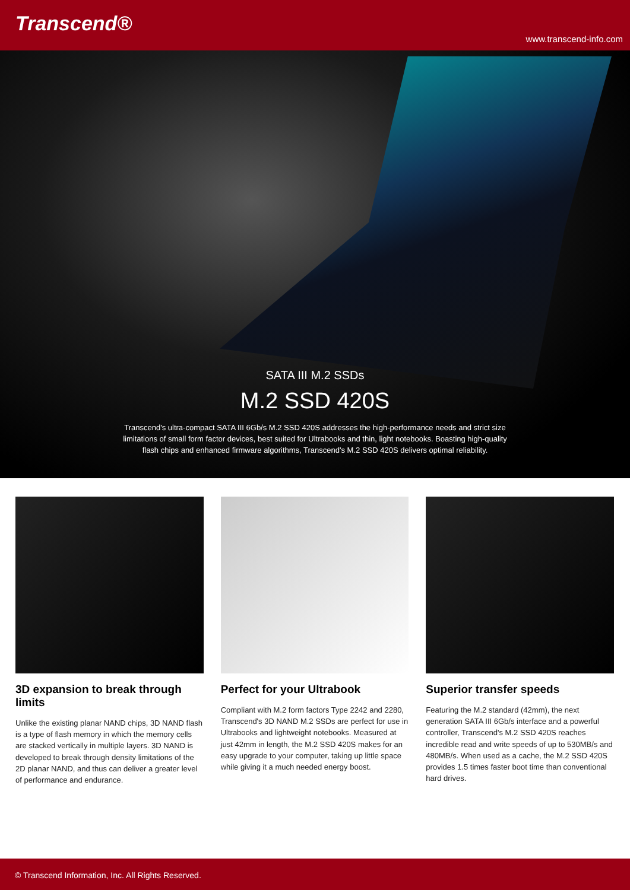Transcend®
www.transcend-info.com
SATA III M.2 SSDs
M.2 SSD 420S
Transcend's ultra-compact SATA III 6Gb/s M.2 SSD 420S addresses the high-performance needs and strict size limitations of small form factor devices, best suited for Ultrabooks and thin, light notebooks. Boasting high-quality flash chips and enhanced firmware algorithms, Transcend's M.2 SSD 420S delivers optimal reliability.
3D expansion to break through limits
Unlike the existing planar NAND chips, 3D NAND flash is a type of flash memory in which the memory cells are stacked vertically in multiple layers. 3D NAND is developed to break through density limitations of the 2D planar NAND, and thus can deliver a greater level of performance and endurance.
Perfect for your Ultrabook
Compliant with M.2 form factors Type 2242 and 2280, Transcend's 3D NAND M.2 SSDs are perfect for use in Ultrabooks and lightweight notebooks. Measured at just 42mm in length, the M.2 SSD 420S makes for an easy upgrade to your computer, taking up little space while giving it a much needed energy boost.
Superior transfer speeds
Featuring the M.2 standard (42mm), the next generation SATA III 6Gb/s interface and a powerful controller, Transcend's M.2 SSD 420S reaches incredible read and write speeds of up to 530MB/s and 480MB/s. When used as a cache, the M.2 SSD 420S provides 1.5 times faster boot time than conventional hard drives.
© Transcend Information, Inc. All Rights Reserved.